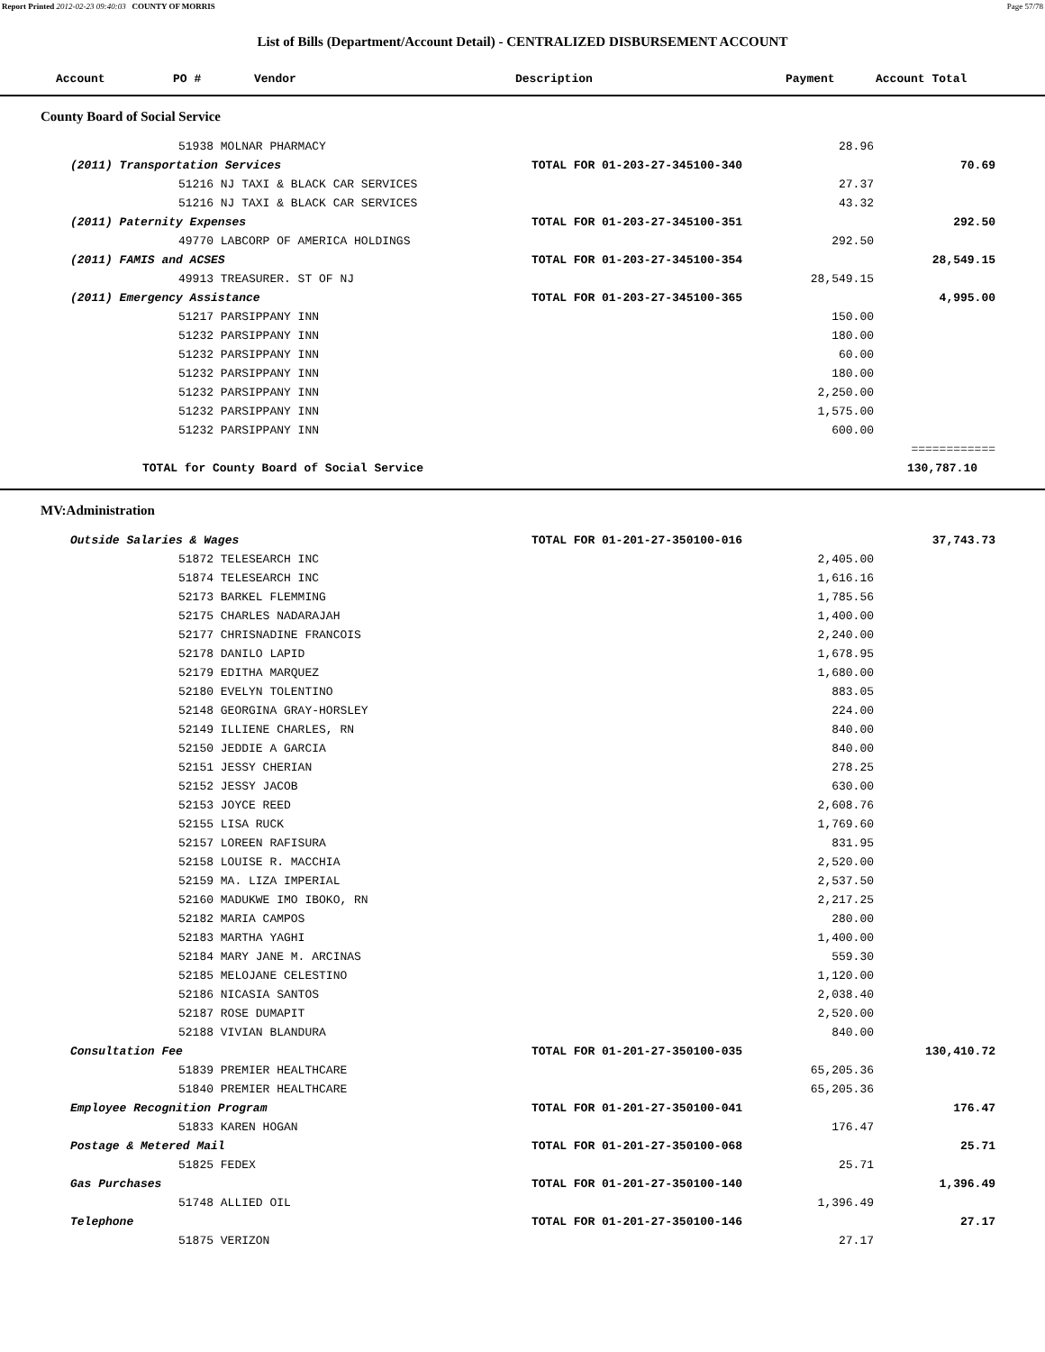Report Printed 2012-02-23 09:40:03 COUNTY OF MORRIS Page 57/78
List of Bills (Department/Account Detail) - CENTRALIZED DISBURSEMENT ACCOUNT
| | Account | PO # | Vendor | Description | Payment | Account Total | |
| --- | --- | --- | --- | --- | --- | --- | --- |
County Board of Social Service
| 51938 MOLNAR PHARMACY | | 28.96 | | |
| (2011) Transportation Services | TOTAL FOR 01-203-27-345100-340 | | 70.69 | |
| 51216 NJ TAXI & BLACK CAR SERVICES | | 27.37 | | |
| 51216 NJ TAXI & BLACK CAR SERVICES | | 43.32 | | |
| (2011) Paternity Expenses | TOTAL FOR 01-203-27-345100-351 | | 292.50 | |
| 49770 LABCORP OF AMERICA HOLDINGS | | 292.50 | | |
| (2011) FAMIS and ACSES | TOTAL FOR 01-203-27-345100-354 | | 28,549.15 | |
| 49913 TREASURER. ST OF NJ | | 28,549.15 | | |
| (2011) Emergency Assistance | TOTAL FOR 01-203-27-345100-365 | | 4,995.00 | |
| 51217 PARSIPPANY INN | | 150.00 | | |
| 51232 PARSIPPANY INN | | 180.00 | | |
| 51232 PARSIPPANY INN | | 60.00 | | |
| 51232 PARSIPPANY INN | | 180.00 | | |
| 51232 PARSIPPANY INN | | 2,250.00 | | |
| 51232 PARSIPPANY INN | | 1,575.00 | | |
| 51232 PARSIPPANY INN | | 600.00 | | |
| | | | ============ | |
| TOTAL for County Board of Social Service | | | 130,787.10 | |
MV:Administration
| Outside Salaries & Wages | TOTAL FOR 01-201-27-350100-016 | | 37,743.73 | |
| 51872 TELESEARCH INC | | 2,405.00 | | |
| 51874 TELESEARCH INC | | 1,616.16 | | |
| 52173 BARKEL FLEMMING | | 1,785.56 | | |
| 52175 CHARLES NADARAJAH | | 1,400.00 | | |
| 52177 CHRISNADINE FRANCOIS | | 2,240.00 | | |
| 52178 DANILO LAPID | | 1,678.95 | | |
| 52179 EDITHA MARQUEZ | | 1,680.00 | | |
| 52180 EVELYN TOLENTINO | | 883.05 | | |
| 52148 GEORGINA GRAY-HORSLEY | | 224.00 | | |
| 52149 ILLIENE CHARLES, RN | | 840.00 | | |
| 52150 JEDDIE A GARCIA | | 840.00 | | |
| 52151 JESSY CHERIAN | | 278.25 | | |
| 52152 JESSY JACOB | | 630.00 | | |
| 52153 JOYCE REED | | 2,608.76 | | |
| 52155 LISA RUCK | | 1,769.60 | | |
| 52157 LOREEN RAFISURA | | 831.95 | | |
| 52158 LOUISE R. MACCHIA | | 2,520.00 | | |
| 52159 MA. LIZA IMPERIAL | | 2,537.50 | | |
| 52160 MADUKWE IMO IBOKO, RN | | 2,217.25 | | |
| 52182 MARIA CAMPOS | | 280.00 | | |
| 52183 MARTHA YAGHI | | 1,400.00 | | |
| 52184 MARY JANE M. ARCINAS | | 559.30 | | |
| 52185 MELOJANE CELESTINO | | 1,120.00 | | |
| 52186 NICASIA SANTOS | | 2,038.40 | | |
| 52187 ROSE DUMAPIT | | 2,520.00 | | |
| 52188 VIVIAN BLANDURA | | 840.00 | | |
| Consultation Fee | TOTAL FOR 01-201-27-350100-035 | | 130,410.72 | |
| 51839 PREMIER HEALTHCARE | | 65,205.36 | | |
| 51840 PREMIER HEALTHCARE | | 65,205.36 | | |
| Employee Recognition Program | TOTAL FOR 01-201-27-350100-041 | | 176.47 | |
| 51833 KAREN HOGAN | | 176.47 | | |
| Postage & Metered Mail | TOTAL FOR 01-201-27-350100-068 | | 25.71 | |
| 51825 FEDEX | | 25.71 | | |
| Gas Purchases | TOTAL FOR 01-201-27-350100-140 | | 1,396.49 | |
| 51748 ALLIED OIL | | 1,396.49 | | |
| Telephone | TOTAL FOR 01-201-27-350100-146 | | 27.17 | |
| 51875 VERIZON | | 27.17 | | |